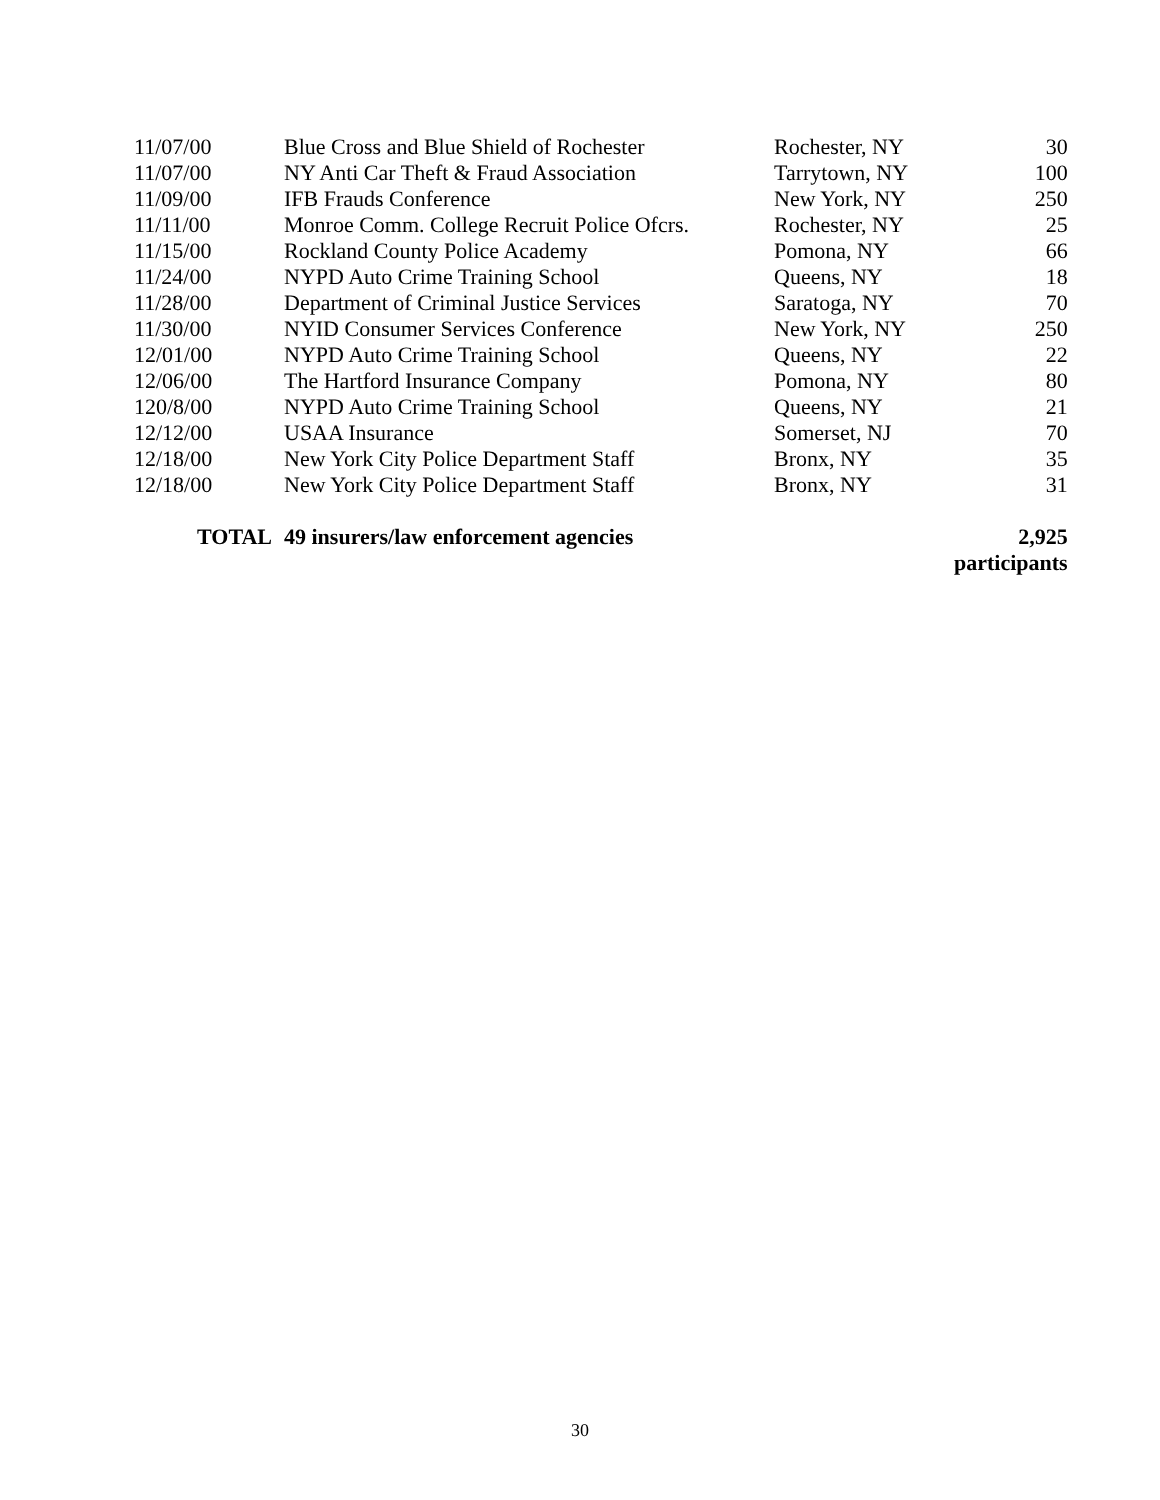| 11/07/00 | Blue Cross and Blue Shield of Rochester | Rochester, NY | 30 |
| 11/07/00 | NY Anti Car Theft & Fraud Association | Tarrytown, NY | 100 |
| 11/09/00 | IFB Frauds Conference | New York, NY | 250 |
| 11/11/00 | Monroe Comm. College Recruit Police Ofcrs. | Rochester, NY | 25 |
| 11/15/00 | Rockland County Police Academy | Pomona, NY | 66 |
| 11/24/00 | NYPD Auto Crime Training School | Queens, NY | 18 |
| 11/28/00 | Department of Criminal Justice Services | Saratoga, NY | 70 |
| 11/30/00 | NYID Consumer Services Conference | New York, NY | 250 |
| 12/01/00 | NYPD Auto Crime Training School | Queens, NY | 22 |
| 12/06/00 | The Hartford Insurance Company | Pomona, NY | 80 |
| 120/8/00 | NYPD Auto Crime Training School | Queens, NY | 21 |
| 12/12/00 | USAA Insurance | Somerset, NJ | 70 |
| 12/18/00 | New York City Police Department Staff | Bronx, NY | 35 |
| 12/18/00 | New York City Police Department Staff | Bronx, NY | 31 |
| TOTAL | 49 insurers/law enforcement agencies | | 2,925 participants |
30